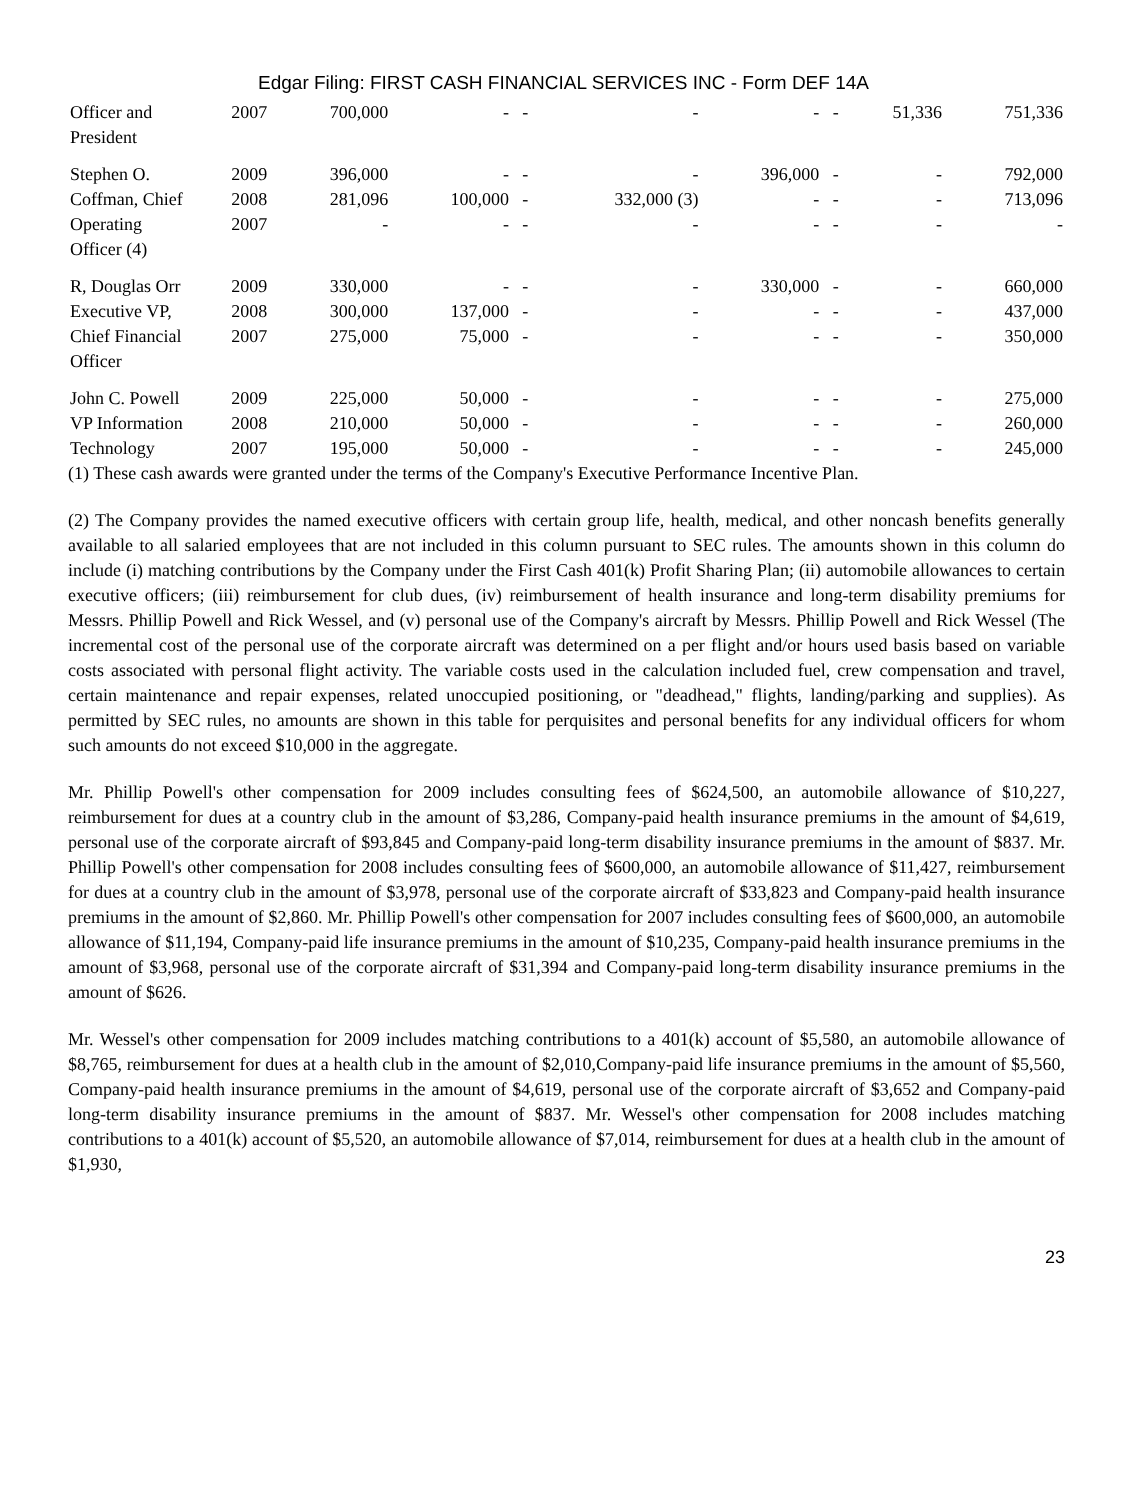Edgar Filing: FIRST CASH FINANCIAL SERVICES INC - Form DEF 14A
| Officer and President | 2007 | 700,000 | - | - | - | - | - | 51,336 | 751,336 |
| Stephen O. | 2009 | 396,000 | - | - | - | 396,000 | - | - | 792,000 |
| Coffman, Chief | 2008 | 281,096 | 100,000 | - | 332,000 (3) | - | - | - | 713,096 |
| Operating Officer (4) | 2007 | - | - | - | - | - | - | - | - |
| R, Douglas Orr | 2009 | 330,000 | - | - | - | 330,000 | - | - | 660,000 |
| Executive VP, | 2008 | 300,000 | 137,000 | - | - | - | - | - | 437,000 |
| Chief Financial Officer | 2007 | 275,000 | 75,000 | - | - | - | - | - | 350,000 |
| John C. Powell | 2009 | 225,000 | 50,000 | - | - | - | - | - | 275,000 |
| VP Information | 2008 | 210,000 | 50,000 | - | - | - | - | - | 260,000 |
| Technology | 2007 | 195,000 | 50,000 | - | - | - | - | - | 245,000 |
(1) These cash awards were granted under the terms of the Company's Executive Performance Incentive Plan.
(2) The Company provides the named executive officers with certain group life, health, medical, and other noncash benefits generally available to all salaried employees that are not included in this column pursuant to SEC rules. The amounts shown in this column do include (i) matching contributions by the Company under the First Cash 401(k) Profit Sharing Plan; (ii) automobile allowances to certain executive officers; (iii) reimbursement for club dues, (iv) reimbursement of health insurance and long-term disability premiums for Messrs. Phillip Powell and Rick Wessel, and (v) personal use of the Company's aircraft by Messrs. Phillip Powell and Rick Wessel (The incremental cost of the personal use of the corporate aircraft was determined on a per flight and/or hours used basis based on variable costs associated with personal flight activity. The variable costs used in the calculation included fuel, crew compensation and travel, certain maintenance and repair expenses, related unoccupied positioning, or "deadhead," flights, landing/parking and supplies). As permitted by SEC rules, no amounts are shown in this table for perquisites and personal benefits for any individual officers for whom such amounts do not exceed $10,000 in the aggregate.
Mr. Phillip Powell's other compensation for 2009 includes consulting fees of $624,500, an automobile allowance of $10,227, reimbursement for dues at a country club in the amount of $3,286, Company-paid health insurance premiums in the amount of $4,619, personal use of the corporate aircraft of $93,845 and Company-paid long-term disability insurance premiums in the amount of $837. Mr. Phillip Powell's other compensation for 2008 includes consulting fees of $600,000, an automobile allowance of $11,427, reimbursement for dues at a country club in the amount of $3,978, personal use of the corporate aircraft of $33,823 and Company-paid health insurance premiums in the amount of $2,860. Mr. Phillip Powell's other compensation for 2007 includes consulting fees of $600,000, an automobile allowance of $11,194, Company-paid life insurance premiums in the amount of $10,235, Company-paid health insurance premiums in the amount of $3,968, personal use of the corporate aircraft of $31,394 and Company-paid long-term disability insurance premiums in the amount of $626.
Mr. Wessel's other compensation for 2009 includes matching contributions to a 401(k) account of $5,580, an automobile allowance of $8,765, reimbursement for dues at a health club in the amount of $2,010,Company-paid life insurance premiums in the amount of $5,560, Company-paid health insurance premiums in the amount of $4,619, personal use of the corporate aircraft of $3,652 and Company-paid long-term disability insurance premiums in the amount of $837. Mr. Wessel's other compensation for 2008 includes matching contributions to a 401(k) account of $5,520, an automobile allowance of $7,014, reimbursement for dues at a health club in the amount of $1,930,
23